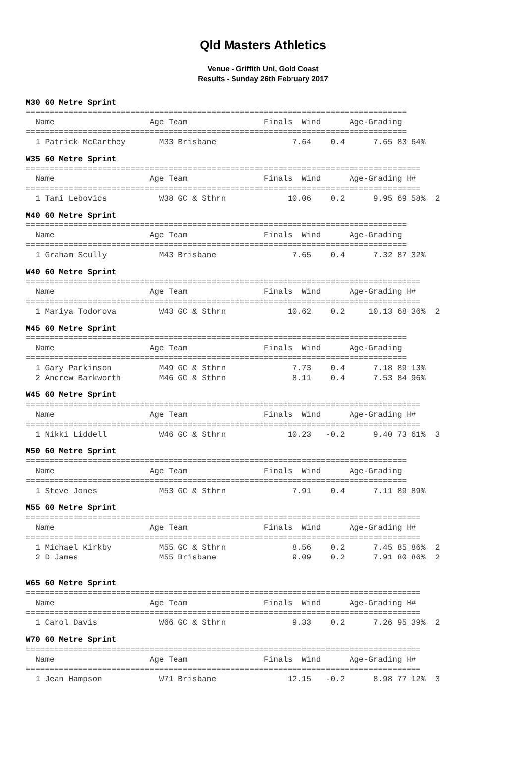Qld Masters Athletics
Venue - Griffith Uni, Gold Coast
Results - Sunday 26th February 2017
M30 60 Metre Sprint
================================================================================
  Name                    Age Team                Finals  Wind      Age-Grading
================================================================================
  1 Patrick McCarthey       M33 Brisbane                7.64    0.4      7.65 83.64%
W35 60 Metre Sprint
===================================================================================
  Name                    Age Team                Finals  Wind      Age-Grading H#
===================================================================================
  1 Tami Lebovics           W38 GC & Sthrn             10.06    0.2      9.95 69.58%  2
M40 60 Metre Sprint
================================================================================
  Name                    Age Team                Finals  Wind      Age-Grading
================================================================================
  1 Graham Scully           M43 Brisbane                7.65    0.4      7.32 87.32%
W40 60 Metre Sprint
===================================================================================
  Name                    Age Team                Finals  Wind      Age-Grading H#
===================================================================================
  1 Mariya Todorova         W43 GC & Sthrn             10.62    0.2     10.13 68.36%  2
M45 60 Metre Sprint
================================================================================
  Name                    Age Team                Finals  Wind      Age-Grading
================================================================================
  1 Gary Parkinson          M49 GC & Sthrn              7.73    0.4      7.18 89.13%
  2 Andrew Barkworth        M46 GC & Sthrn              8.11    0.4      7.53 84.96%
W45 60 Metre Sprint
===================================================================================
  Name                    Age Team                Finals  Wind      Age-Grading H#
===================================================================================
  1 Nikki Liddell           W46 GC & Sthrn             10.23   -0.2      9.40 73.61%  3
M50 60 Metre Sprint
================================================================================
  Name                    Age Team                Finals  Wind      Age-Grading
================================================================================
  1 Steve Jones             M53 GC & Sthrn              7.91    0.4      7.11 89.89%
M55 60 Metre Sprint
===================================================================================
  Name                    Age Team                Finals  Wind      Age-Grading H#
===================================================================================
  1 Michael Kirkby          M55 GC & Sthrn              8.56    0.2      7.45 85.86%  2
  2 D James                 M55 Brisbane                9.09    0.2      7.91 80.86%  2
W65 60 Metre Sprint
===================================================================================
  Name                    Age Team                Finals  Wind      Age-Grading H#
===================================================================================
  1 Carol Davis             W66 GC & Sthrn              9.33    0.2      7.26 95.39%  2
W70 60 Metre Sprint
===================================================================================
  Name                    Age Team                Finals  Wind      Age-Grading H#
===================================================================================
  1 Jean Hampson            W71 Brisbane               12.15   -0.2      8.98 77.12%  3